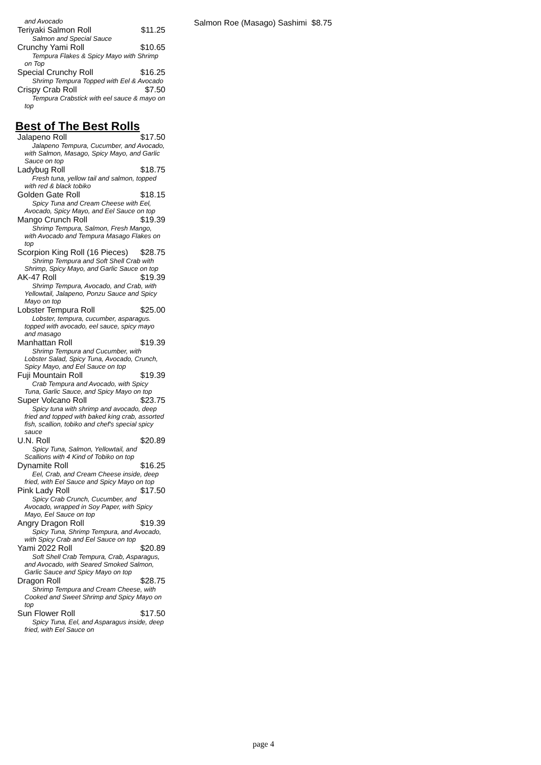and Avocado
Teriyaki Salmon Roll $11.25
Salmon and Special Sauce
Crunchy Yami Roll $10.65
Tempura Flakes & Spicy Mayo with Shrimp on Top
Special Crunchy Roll $16.25
Shrimp Tempura Topped with Eel & Avocado
Crispy Crab Roll $7.50
Tempura Crabstick with eel sauce & mayo on top
Best of The Best Rolls
Jalapeno Roll $17.50
Jalapeno Tempura, Cucumber, and Avocado, with Salmon, Masago, Spicy Mayo, and Garlic Sauce on top
Ladybug Roll $18.75
Fresh tuna, yellow tail and salmon, topped with red & black tobiko
Golden Gate Roll $18.15
Spicy Tuna and Cream Cheese with Eel, Avocado, Spicy Mayo, and Eel Sauce on top
Mango Crunch Roll $19.39
Shrimp Tempura, Salmon, Fresh Mango, with Avocado and Tempura Masago Flakes on top
Scorpion King Roll (16 Pieces) $28.75
Shrimp Tempura and Soft Shell Crab with Shrimp, Spicy Mayo, and Garlic Sauce on top
AK-47 Roll $19.39
Shrimp Tempura, Avocado, and Crab, with Yellowtail, Jalapeno, Ponzu Sauce and Spicy Mayo on top
Lobster Tempura Roll $25.00
Lobster, tempura, cucumber, asparagus. topped with avocado, eel sauce, spicy mayo and masago
Manhattan Roll $19.39
Shrimp Tempura and Cucumber, with Lobster Salad, Spicy Tuna, Avocado, Crunch, Spicy Mayo, and Eel Sauce on top
Fuji Mountain Roll $19.39
Crab Tempura and Avocado, with Spicy Tuna, Garlic Sauce, and Spicy Mayo on top
Super Volcano Roll $23.75
Spicy tuna with shrimp and avocado, deep fried and topped with baked king crab, assorted fish, scallion, tobiko and chef's special spicy sauce
U.N. Roll $20.89
Spicy Tuna, Salmon, Yellowtail, and Scallions with 4 Kind of Tobiko on top
Dynamite Roll $16.25
Eel, Crab, and Cream Cheese inside, deep fried, with Eel Sauce and Spicy Mayo on top
Pink Lady Roll $17.50
Spicy Crab Crunch, Cucumber, and Avocado, wrapped in Soy Paper, with Spicy Mayo, Eel Sauce on top
Angry Dragon Roll $19.39
Spicy Tuna, Shrimp Tempura, and Avocado, with Spicy Crab and Eel Sauce on top
Yami 2022 Roll $20.89
Soft Shell Crab Tempura, Crab, Asparagus, and Avocado, with Seared Smoked Salmon, Garlic Sauce and Spicy Mayo on top
Dragon Roll $28.75
Shrimp Tempura and Cream Cheese, with Cooked and Sweet Shrimp and Spicy Mayo on top
Sun Flower Roll $17.50
Spicy Tuna, Eel, and Asparagus inside, deep fried, with Eel Sauce on
Salmon Roe (Masago) Sashimi $8.75
page 4